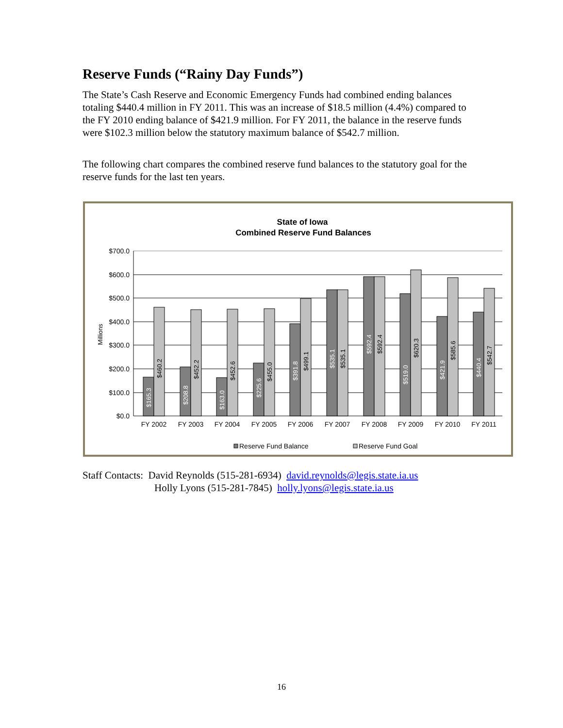Reserve Funds (“Rainy Day Funds”)
The State’s Cash Reserve and Economic Emergency Funds had combined ending balances totaling $440.4 million in FY 2011. This was an increase of $18.5 million (4.4%) compared to the FY 2010 ending balance of $421.9 million. For FY 2011, the balance in the reserve funds were $102.3 million below the statutory maximum balance of $542.7 million.
The following chart compares the combined reserve fund balances to the statutory goal for the reserve funds for the last ten years.
State of Iowa
Combined Reserve Fund Balances
$700.0
$600.0
$500.0
$400.0
$300.0
$200.0
$100.0
$0.0
Millions
$165.3
$460.2
$208.8
$452.2
$163.0
$452.6
$225.6
$455.0
$391.8
$499.1
$535.1
$535.1
$592.4
$592.4
$519.0
$620.3
$421.9
$585.6
$440.4
$542.7
FY 2002
FY 2003
FY 2004
FY 2005
FY 2006
FY 2007
FY 2008
FY 2009
FY 2010
FY 2011
Reserve Fund Balance
Reserve Fund Goal
Staff Contacts: David Reynolds (515-281-6934) david.reynolds@legis.state.ia.us
Holly Lyons (515-281-7845) holly.lyons@legis.state.ia.us
16